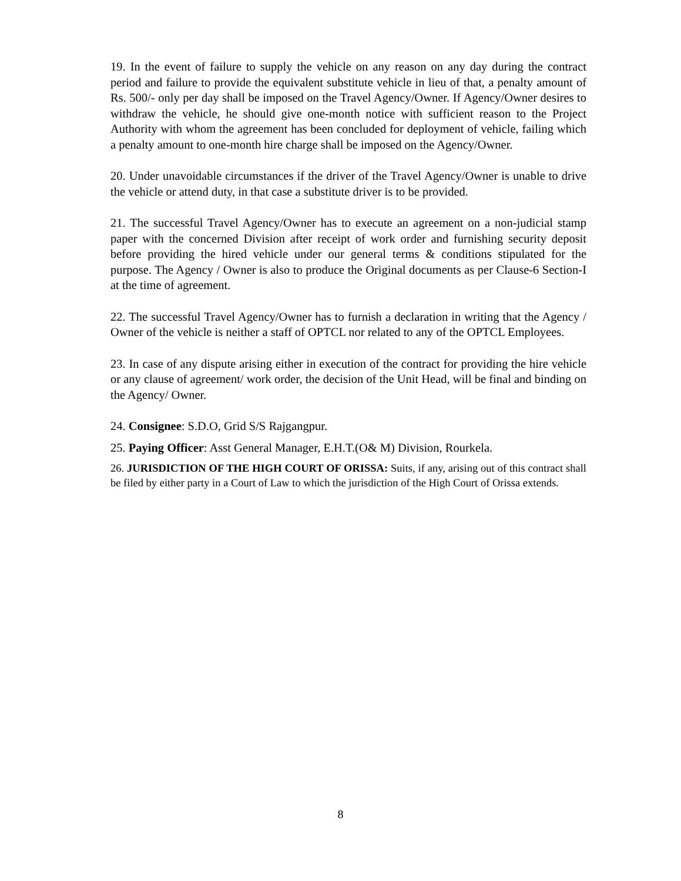19. In the event of failure to supply the vehicle on any reason on any day during the contract period and failure to provide the equivalent substitute vehicle in lieu of that, a penalty amount of Rs. 500/- only per day shall be imposed on the Travel Agency/Owner. If Agency/Owner desires to withdraw the vehicle, he should give one-month notice with sufficient reason to the Project Authority with whom the agreement has been concluded for deployment of vehicle, failing which a penalty amount to one-month hire charge shall be imposed on the Agency/Owner.
20. Under unavoidable circumstances if the driver of the Travel Agency/Owner is unable to drive the vehicle or attend duty, in that case a substitute driver is to be provided.
21. The successful Travel Agency/Owner has to execute an agreement on a non-judicial stamp paper with the concerned Division after receipt of work order and furnishing security deposit before providing the hired vehicle under our general terms & conditions stipulated for the purpose. The Agency / Owner is also to produce the Original documents as per Clause-6 Section-I at the time of agreement.
22. The successful Travel Agency/Owner has to furnish a declaration in writing that the Agency / Owner of the vehicle is neither a staff of OPTCL nor related to any of the OPTCL Employees.
23. In case of any dispute arising either in execution of the contract for providing the hire vehicle or any clause of agreement/ work order, the decision of the Unit Head, will be final and binding on the Agency/ Owner.
24. Consignee: S.D.O, Grid S/S Rajgangpur.
25. Paying Officer: Asst General Manager, E.H.T.(O& M) Division, Rourkela.
26. JURISDICTION OF THE HIGH COURT OF ORISSA: Suits, if any, arising out of this contract shall be filed by either party in a Court of Law to which the jurisdiction of the High Court of Orissa extends.
8